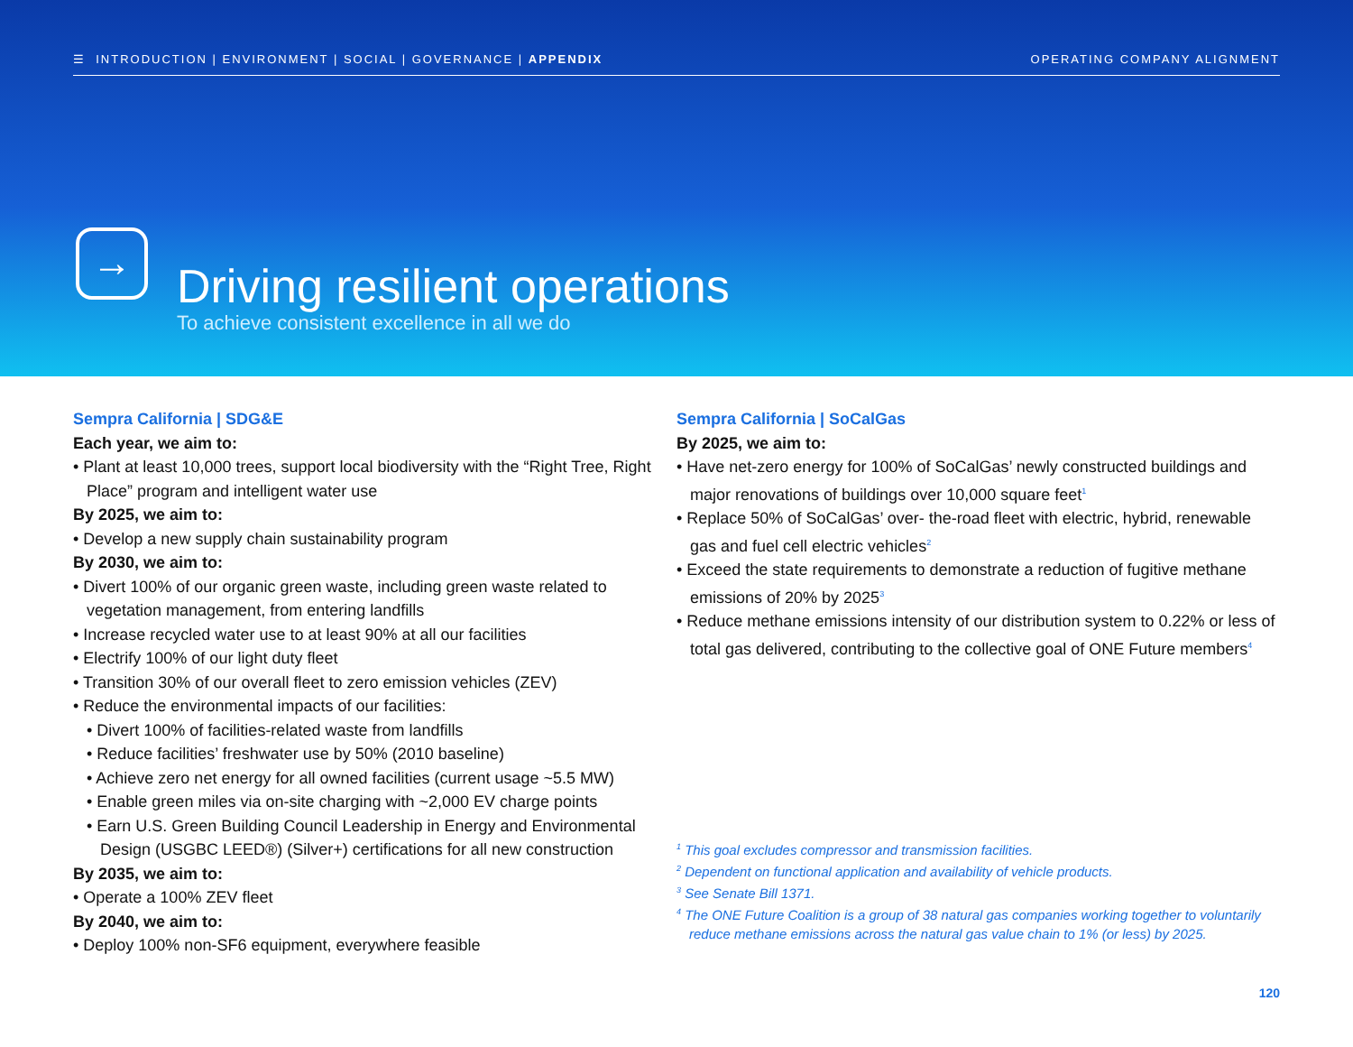☰ INTRODUCTION | ENVIRONMENT | SOCIAL | GOVERNANCE | APPENDIX OPERATING COMPANY ALIGNMENT
→
Driving resilient operations
To achieve consistent excellence in all we do
Sempra California | SDG&E
Each year, we aim to:
• Plant at least 10,000 trees, support local biodiversity with the “Right Tree, Right Place” program and intelligent water use
By 2025, we aim to:
• Develop a new supply chain sustainability program
By 2030, we aim to:
• Divert 100% of our organic green waste, including green waste related to vegetation management, from entering landfills
• Increase recycled water use to at least 90% at all our facilities
• Electrify 100% of our light duty fleet
• Transition 30% of our overall fleet to zero emission vehicles (ZEV)
• Reduce the environmental impacts of our facilities:
• Divert 100% of facilities-related waste from landfills
• Reduce facilities’ freshwater use by 50% (2010 baseline)
• Achieve zero net energy for all owned facilities (current usage ~5.5 MW)
• Enable green miles via on-site charging with ~2,000 EV charge points
• Earn U.S. Green Building Council Leadership in Energy and Environmental Design (USGBC LEED®) (Silver+) certifications for all new construction
By 2035, we aim to:
• Operate a 100% ZEV fleet
By 2040, we aim to:
• Deploy 100% non-SF6 equipment, everywhere feasible
Sempra California | SoCalGas
By 2025, we aim to:
• Have net-zero energy for 100% of SoCalGas’ newly constructed buildings and major renovations of buildings over 10,000 square feet<sup>1</sup>
• Replace 50% of SoCalGas’ over- the-road fleet with electric, hybrid, renewable gas and fuel cell electric vehicles<sup>2</sup>
• Exceed the state requirements to demonstrate a reduction of fugitive methane emissions of 20% by 2025<sup>3</sup>
• Reduce methane emissions intensity of our distribution system to 0.22% or less of total gas delivered, contributing to the collective goal of ONE Future members<sup>4</sup>
<sup>1</sup> This goal excludes compressor and transmission facilities.
<sup>2</sup> Dependent on functional application and availability of vehicle products.
<sup>3</sup> See Senate Bill 1371.
<sup>4</sup> The ONE Future Coalition is a group of 38 natural gas companies working together to voluntarily reduce methane emissions across the natural gas value chain to 1% (or less) by 2025.
120